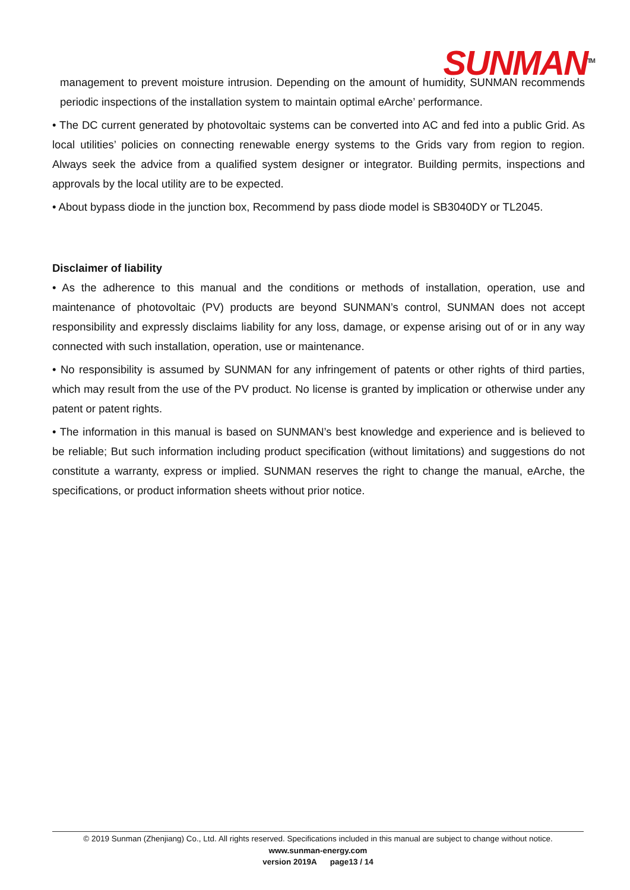SUNMAN<sup>TM</sup>
management to prevent moisture intrusion. Depending on the amount of humidity, SUNMAN recommends periodic inspections of the installation system to maintain optimal eArche’ performance.
• The DC current generated by photovoltaic systems can be converted into AC and fed into a public Grid. As local utilities’ policies on connecting renewable energy systems to the Grids vary from region to region. Always seek the advice from a qualified system designer or integrator. Building permits, inspections and approvals by the local utility are to be expected.
• About bypass diode in the junction box, Recommend by pass diode model is SB3040DY or TL2045.
Disclaimer of liability
• As the adherence to this manual and the conditions or methods of installation, operation, use and maintenance of photovoltaic (PV) products are beyond SUNMAN’s control, SUNMAN does not accept responsibility and expressly disclaims liability for any loss, damage, or expense arising out of or in any way connected with such installation, operation, use or maintenance.
• No responsibility is assumed by SUNMAN for any infringement of patents or other rights of third parties, which may result from the use of the PV product. No license is granted by implication or otherwise under any patent or patent rights.
• The information in this manual is based on SUNMAN’s best knowledge and experience and is believed to be reliable; But such information including product specification (without limitations) and suggestions do not constitute a warranty, express or implied. SUNMAN reserves the right to change the manual, eArche, the specifications, or product information sheets without prior notice.
© 2019 Sunman (Zhenjiang) Co., Ltd. All rights reserved. Specifications included in this manual are subject to change without notice.
www.sunman-energy.com
version 2019A page13 / 14